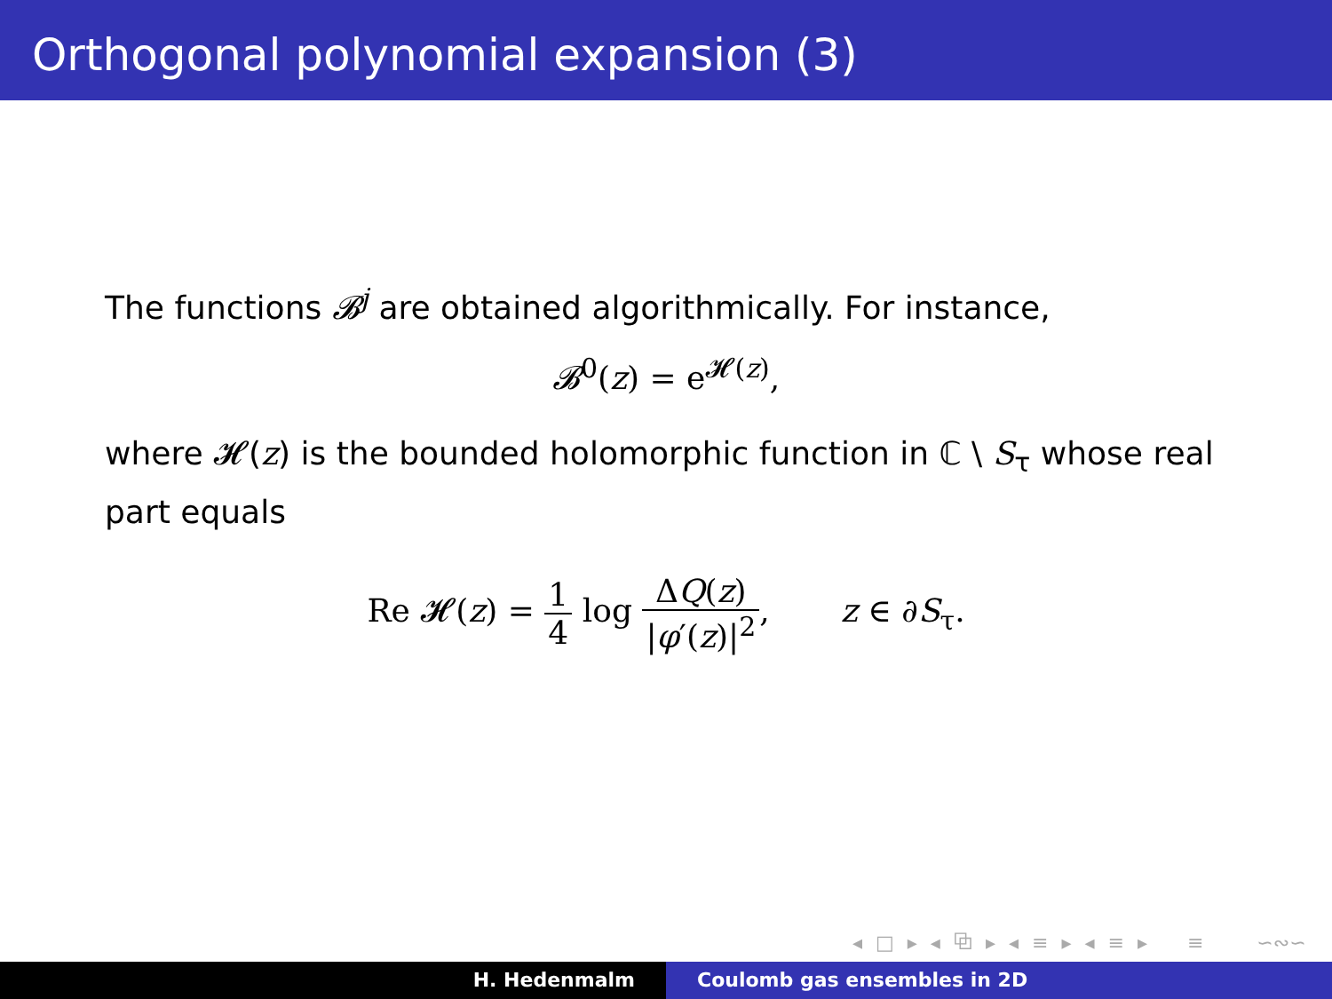Orthogonal polynomial expansion (3)
The functions 𝓑<sup>j</sup> are obtained algorithmically. For instance,
𝓑<sup>0</sup>(z) = e<sup>𝓗(z)</sup>,
where 𝓗(z) is the bounded holomorphic function in ℂ \ S<sub>τ</sub> whose real part equals
Re 𝓗(z) = 1 4 log ΔQ(z) |φ′(z)|<sup>2</sup>, z ∈ ∂S<sub>τ</sub>.
◂ □ ▸ ◂ ⧉ ▸ ◂ ≡ ▸ ◂ ≡ ▸ ≡ ∽∾∽
H. Hedenmalm Coulomb gas ensembles in 2D